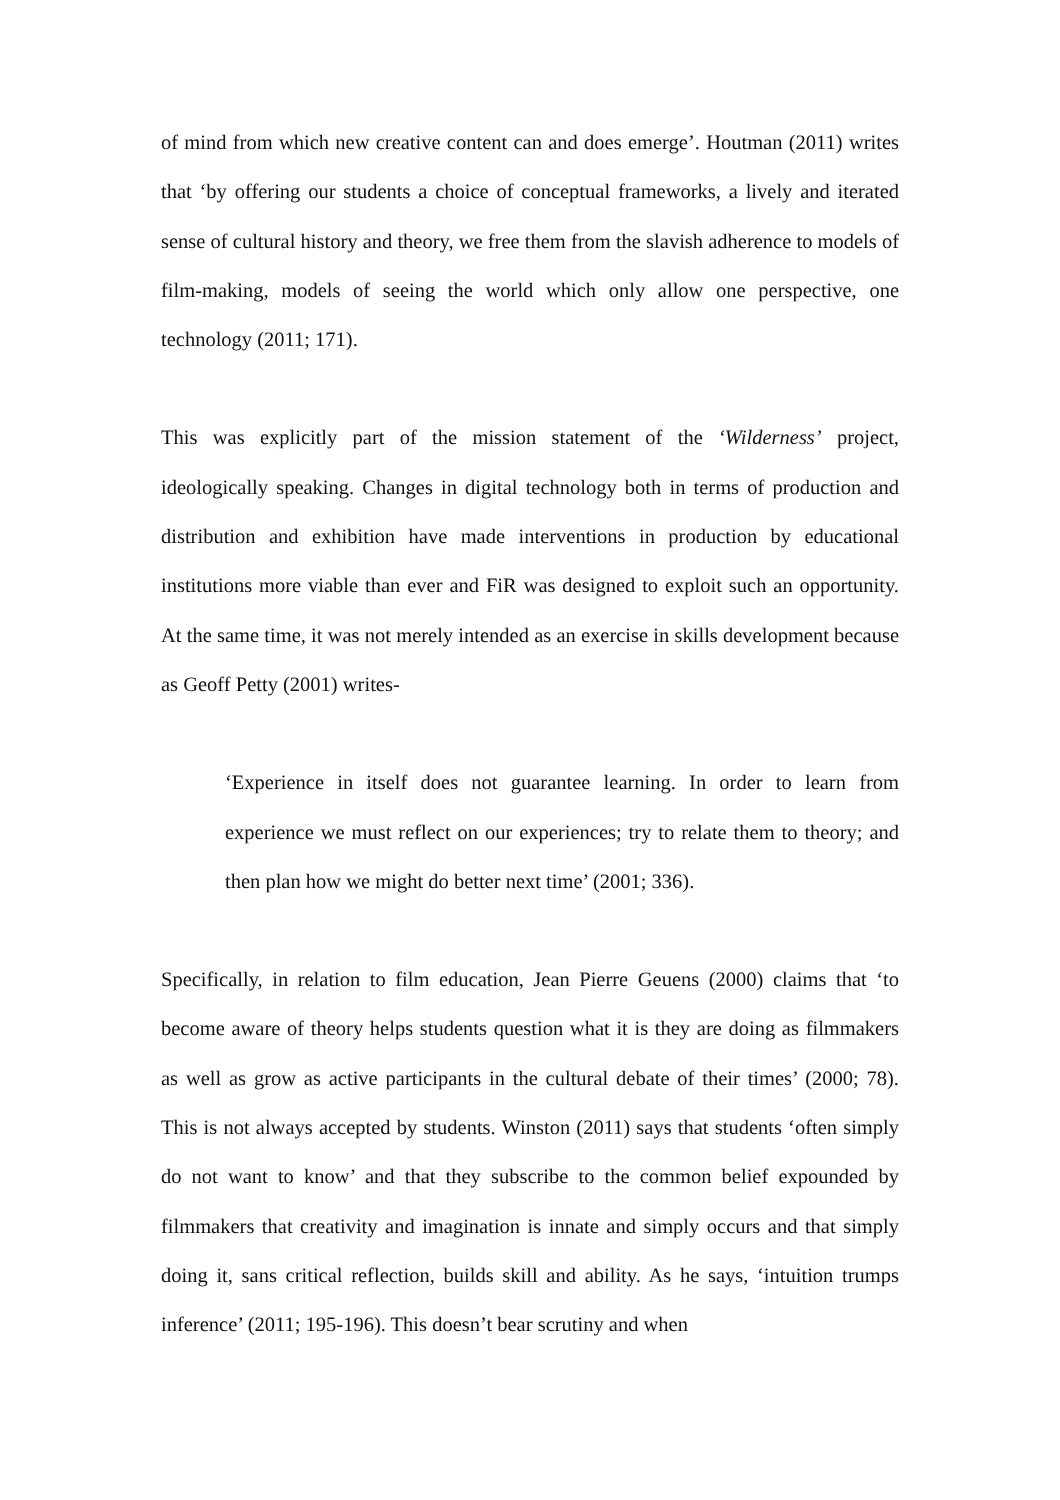of mind from which new creative content can and does emerge’. Houtman (2011) writes that ‘by offering our students a choice of conceptual frameworks, a lively and iterated sense of cultural history and theory, we free them from the slavish adherence to models of film-making, models of seeing the world which only allow one perspective, one technology (2011; 171).
This was explicitly part of the mission statement of the ‘Wilderness’ project, ideologically speaking. Changes in digital technology both in terms of production and distribution and exhibition have made interventions in production by educational institutions more viable than ever and FiR was designed to exploit such an opportunity. At the same time, it was not merely intended as an exercise in skills development because as Geoff Petty (2001) writes-
‘Experience in itself does not guarantee learning. In order to learn from experience we must reflect on our experiences; try to relate them to theory; and then plan how we might do better next time’ (2001; 336).
Specifically, in relation to film education, Jean Pierre Geuens (2000) claims that ‘to become aware of theory helps students question what it is they are doing as filmmakers as well as grow as active participants in the cultural debate of their times’ (2000; 78). This is not always accepted by students. Winston (2011) says that students ‘often simply do not want to know’ and that they subscribe to the common belief expounded by filmmakers that creativity and imagination is innate and simply occurs and that simply doing it, sans critical reflection, builds skill and ability. As he says, ‘intuition trumps inference’ (2011; 195-196). This doesn’t bear scrutiny and when